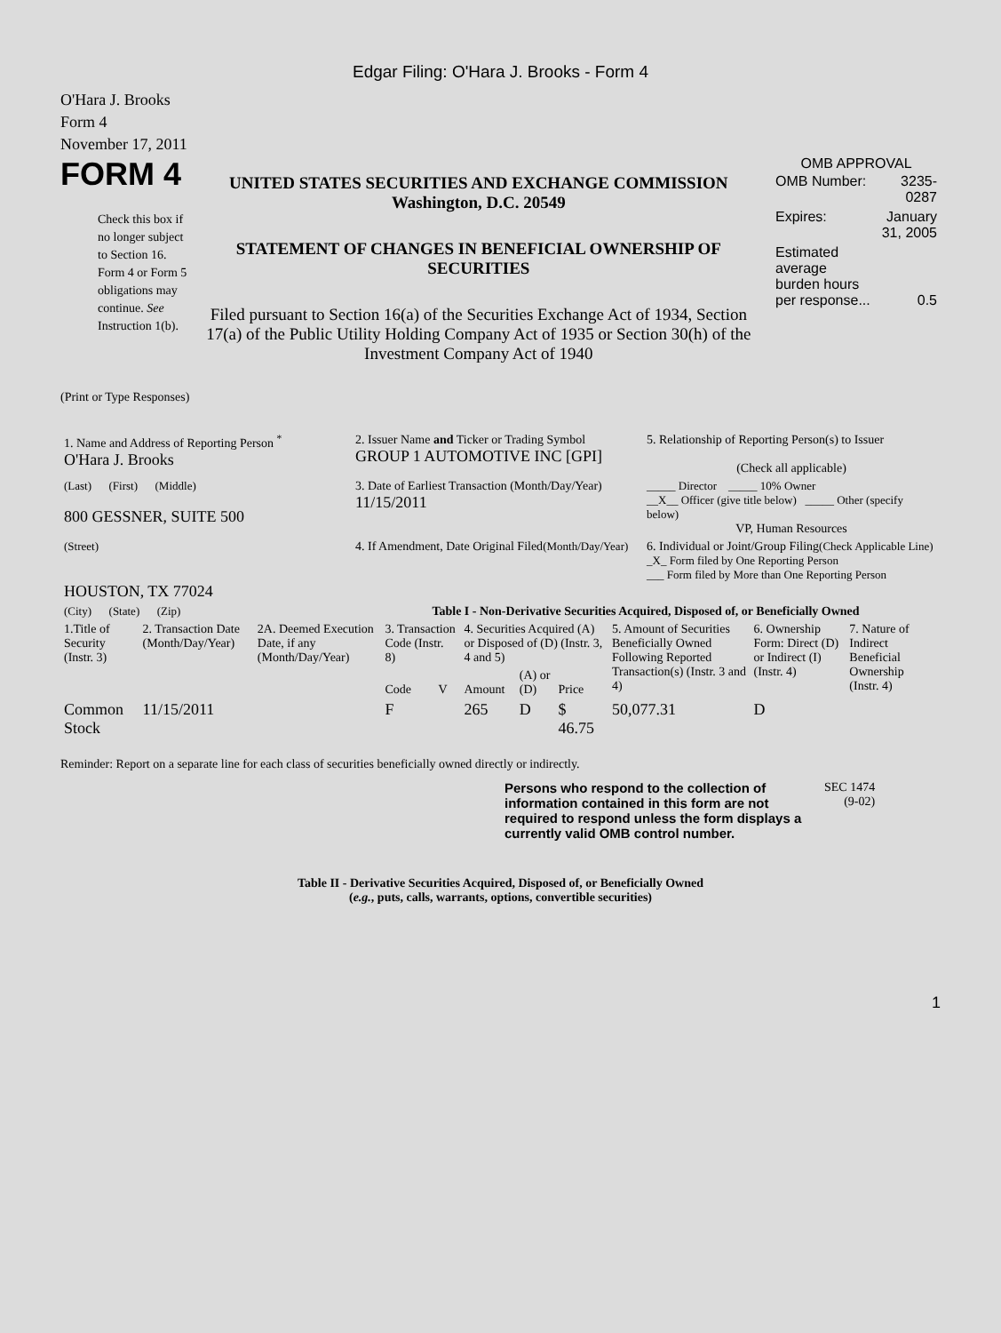Edgar Filing: O'Hara J. Brooks - Form 4
O'Hara J. Brooks
Form 4
November 17, 2011
FORM 4
Check this box if no longer subject to Section 16. Form 4 or Form 5 obligations may continue. See Instruction 1(b).
UNITED STATES SECURITIES AND EXCHANGE COMMISSION
Washington, D.C. 20549
STATEMENT OF CHANGES IN BENEFICIAL OWNERSHIP OF SECURITIES
Filed pursuant to Section 16(a) of the Securities Exchange Act of 1934, Section 17(a) of the Public Utility Holding Company Act of 1935 or Section 30(h) of the Investment Company Act of 1940
OMB APPROVAL
| OMB Number: | 3235-0287 |
| Expires: | January 31, 2005 |
| Estimated average burden hours per response... | 0.5 |
(Print or Type Responses)
| 1. Name and Address of Reporting Person <sup>*</sup> O'Hara J. Brooks | 2. Issuer Name and Ticker or Trading Symbol GROUP 1 AUTOMOTIVE INC [GPI] | 5. Relationship of Reporting Person(s) to Issuer (Check all applicable) |
| (Last) (First) (Middle) 800 GESSNER, SUITE 500 | 3. Date of Earliest Transaction (Month/Day/Year) 11/15/2011 | _____ Director _____ 10% Owner __X__ Officer (give title below) _____ Other (specify below) VP, Human Resources |
| (Street) HOUSTON, TX 77024 | 4. If Amendment, Date Original Filed (Month/Day/Year) | 6. Individual or Joint/Group Filing (Check Applicable Line) _X_ Form filed by One Reporting Person ___ Form filed by More than One Reporting Person |
| (City) (State) (Zip) | Table I - Non-Derivative Securities Acquired, Disposed of, or Beneficially Owned | |
| 1.Title of Security (Instr. 3) | 2. Transaction Date (Month/Day/Year) | 2A. Deemed Execution Date, if any (Month/Day/Year) | 3. Transaction Code (Instr. 8) | | 4. Securities Acquired (A) or Disposed of (D) (Instr. 3, 4 and 5) | | | 5. Amount of Securities Beneficially Owned Following Reported Transaction(s) (Instr. 3 and 4) | 6. Ownership Form: Direct (D) or Indirect (I) (Instr. 4) | 7. Nature of Indirect Beneficial Ownership (Instr. 4) |
| --- | --- | --- | --- | --- | --- | --- | --- | --- | --- | --- |
| | | | Code | V | Amount | (A) or (D) | Price | | | |
| Common Stock | 11/15/2011 | | F | | 265 | D | $ 46.75 | 50,077.31 | D | |
Reminder: Report on a separate line for each class of securities beneficially owned directly or indirectly.
Persons who respond to the collection of information contained in this form are not required to respond unless the form displays a currently valid OMB control number.
SEC 1474
(9-02)
Table II - Derivative Securities Acquired, Disposed of, or Beneficially Owned
(e.g., puts, calls, warrants, options, convertible securities)
1